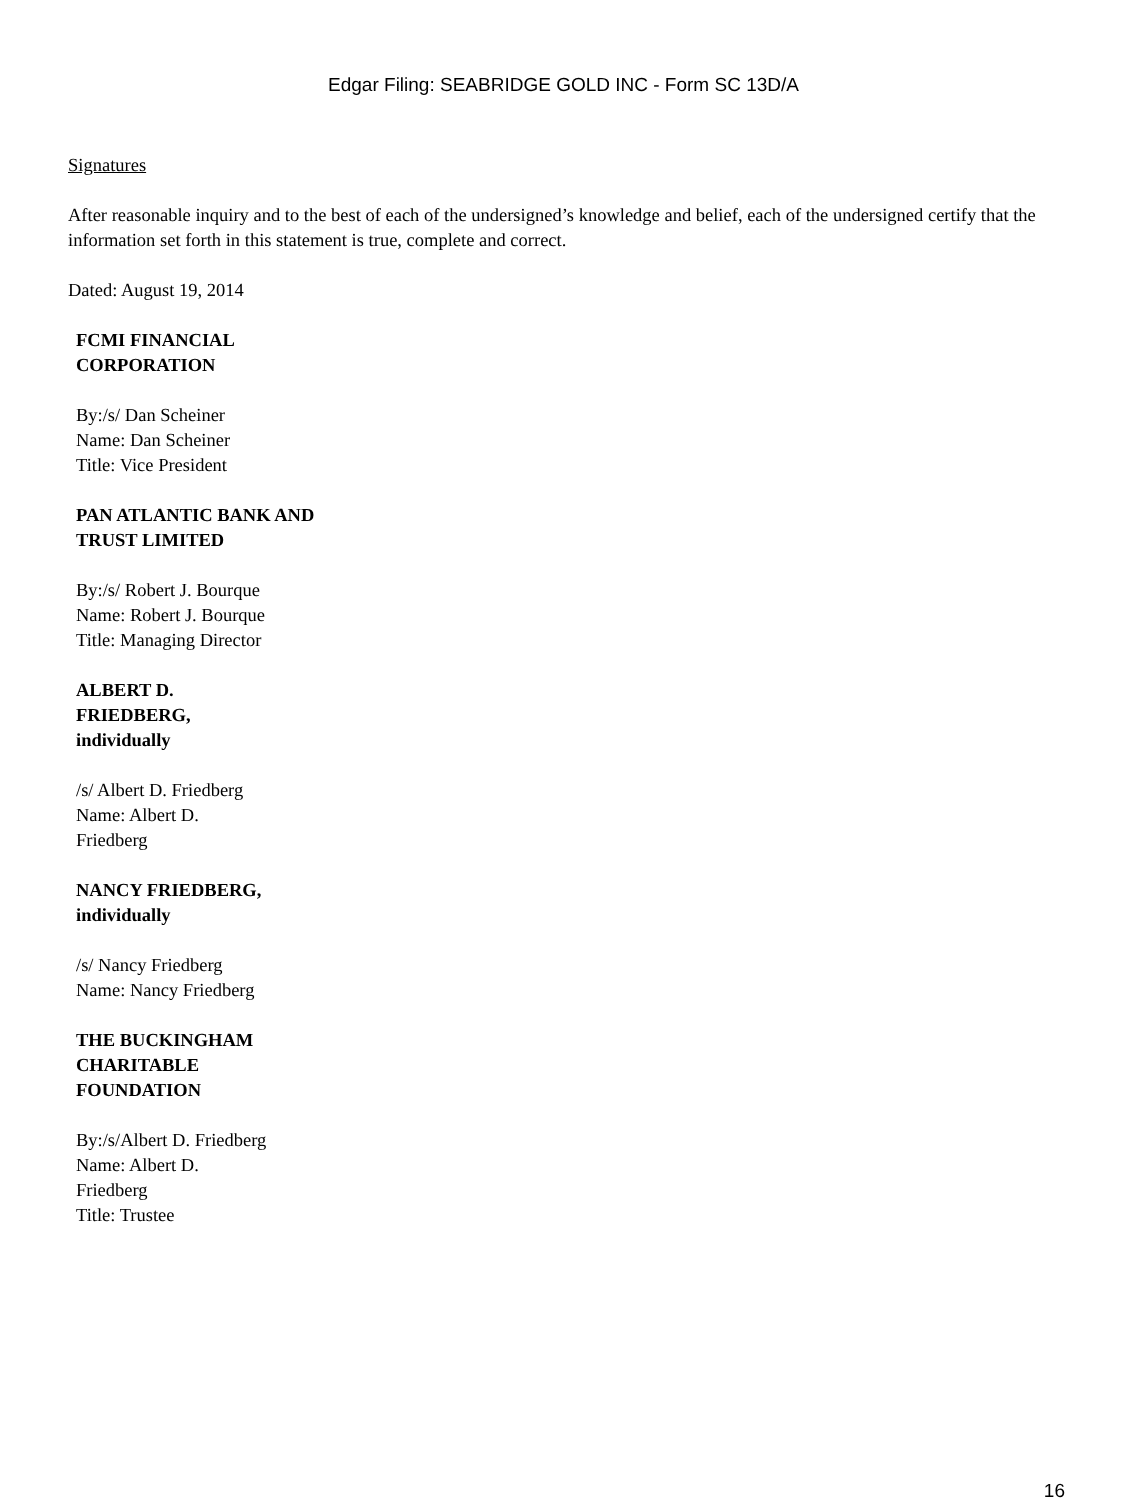Edgar Filing: SEABRIDGE GOLD INC - Form SC 13D/A
Signatures
After reasonable inquiry and to the best of each of the undersigned’s knowledge and belief, each of the undersigned certify that the information set forth in this statement is true, complete and correct.
Dated: August 19, 2014
FCMI FINANCIAL CORPORATION
By:/s/ Dan Scheiner
Name: Dan Scheiner
Title: Vice President
PAN ATLANTIC BANK AND TRUST LIMITED
By:/s/ Robert J. Bourque
Name: Robert J. Bourque
Title: Managing Director
ALBERT D.
FRIEDBERG,
individually
/s/ Albert D. Friedberg
Name: Albert D.
Friedberg
NANCY FRIEDBERG,
individually
/s/ Nancy Friedberg
Name: Nancy Friedberg
THE BUCKINGHAM
CHARITABLE
FOUNDATION
By:/s/Albert D. Friedberg
Name: Albert D.
Friedberg
Title: Trustee
16